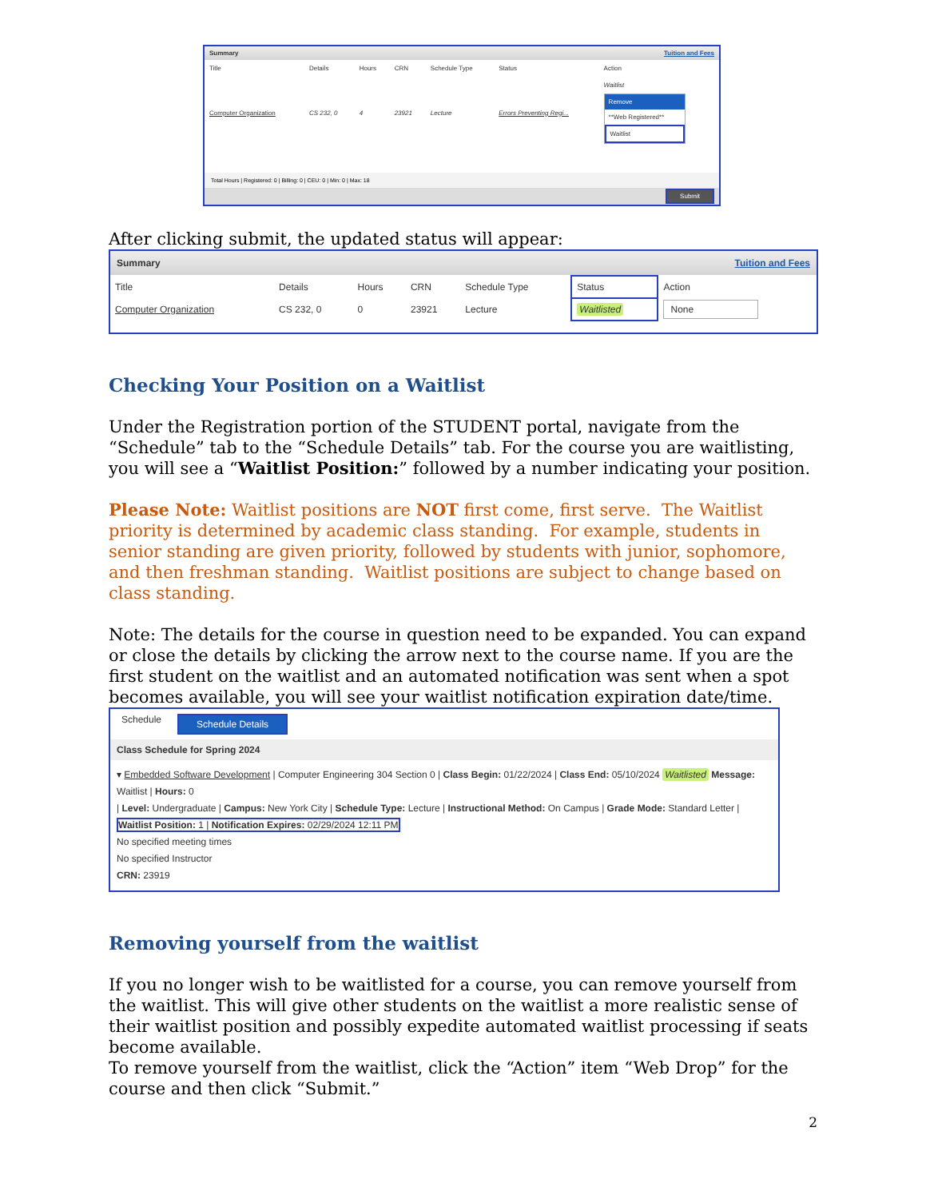Summary Tuition and Fees
| Title | Details | Hours | CRN | Schedule Type | Status | Action |
| --- | --- | --- | --- | --- | --- | --- |
| Computer Organization | CS 232, 0 | 4 | 23921 | Lecture | Errors Preventing Regi... | Waitlist Remove **Web Registered** Waitlist |
Total Hours | Registered: 0 | Billing: 0 | CEU: 0 | Min: 0 | Max: 18
Submit
After clicking submit, the updated status will appear:
Summary Tuition and Fees
| Title | Details | Hours | CRN | Schedule Type | Status | Action |
| --- | --- | --- | --- | --- | --- | --- |
| Computer Organization | CS 232, 0 | 0 | 23921 | Lecture | Waitlisted | None |
Checking Your Position on a Waitlist
Under the Registration portion of the STUDENT portal, navigate from the “Schedule” tab to the “Schedule Details” tab. For the course you are waitlisting, you will see a “Waitlist Position:” followed by a number indicating your position.
Please Note: Waitlist positions are NOT first come, first serve. The Waitlist priority is determined by academic class standing. For example, students in senior standing are given priority, followed by students with junior, sophomore, and then freshman standing. Waitlist positions are subject to change based on class standing.
Note: The details for the course in question need to be expanded. You can expand or close the details by clicking the arrow next to the course name. If you are the first student on the waitlist and an automated notification was sent when a spot becomes available, you will see your waitlist notification expiration date/time.
Schedule Schedule Details
Class Schedule for Spring 2024
▾ Embedded Software Development | Computer Engineering 304 Section 0 | Class Begin: 01/22/2024 | Class End: 05/10/2024 Waitlisted Message: Waitlist | Hours: 0
| Level: Undergraduate | Campus: New York City | Schedule Type: Lecture | Instructional Method: On Campus | Grade Mode: Standard Letter |
Waitlist Position: 1 | Notification Expires: 02/29/2024 12:11 PM
No specified meeting times
No specified Instructor
CRN: 23919
Removing yourself from the waitlist
If you no longer wish to be waitlisted for a course, you can remove yourself from the waitlist. This will give other students on the waitlist a more realistic sense of their waitlist position and possibly expedite automated waitlist processing if seats become available.
To remove yourself from the waitlist, click the “Action” item “Web Drop” for the course and then click “Submit.”
2